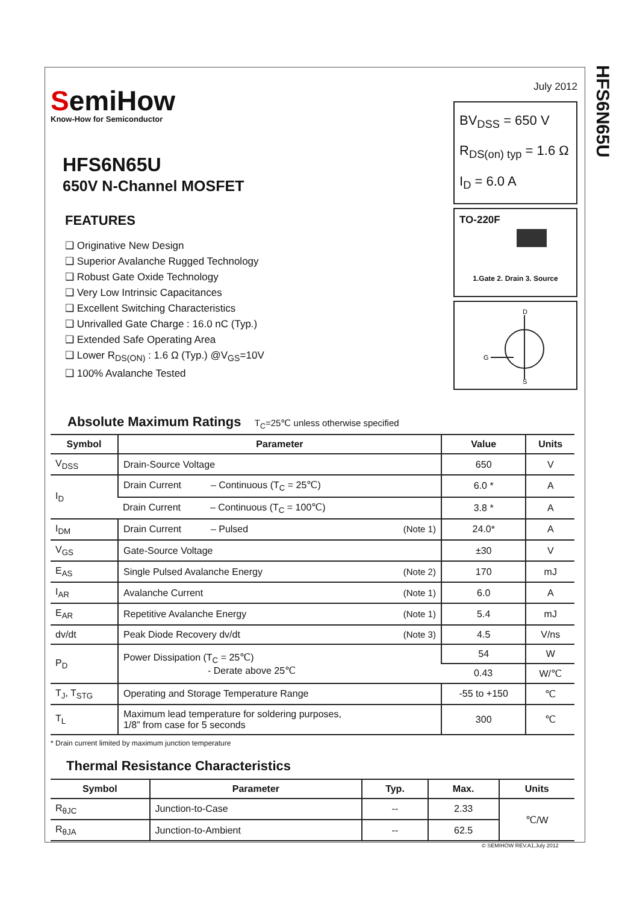HFS6N65U
SemiHow
Know-How for Semiconductor
HFS6N65U
650V N-Channel MOSFET
FEATURES
❑ Originative New Design
❑ Superior Avalanche Rugged Technology
❑ Robust Gate Oxide Technology
❑ Very Low Intrinsic Capacitances
❑ Excellent Switching Characteristics
❑ Unrivalled Gate Charge : 16.0 nC (Typ.)
❑ Extended Safe Operating Area
❑ Lower R<sub>DS(ON)</sub> : 1.6 Ω (Typ.) @V<sub>GS</sub>=10V
❑ 100% Avalanche Tested
July 2012
BV<sub>DSS</sub> = 650 V
R<sub>DS(on) typ</sub> = 1.6 Ω
I<sub>D</sub> = 6.0 A
TO-220F
1.Gate 2. Drain 3. Source
D
G
S
Absolute Maximum Ratings T<sub>C</sub>=25℃ unless otherwise specified
| Symbol | Parameter | Value | Units |
| --- | --- | --- | --- |
| V<sub>DSS</sub> | Drain-Source Voltage | 650 | V |
| I<sub>D</sub> | Drain Current – Continuous (T<sub>C</sub> = 25℃) | 6.0 * | A |
| | Drain Current – Continuous (T<sub>C</sub> = 100℃) | 3.8 * | A |
| I<sub>DM</sub> | Drain Current – Pulsed (Note 1) | 24.0* | A |
| V<sub>GS</sub> | Gate-Source Voltage | ±30 | V |
| E<sub>AS</sub> | Single Pulsed Avalanche Energy (Note 2) | 170 | mJ |
| I<sub>AR</sub> | Avalanche Current (Note 1) | 6.0 | A |
| E<sub>AR</sub> | Repetitive Avalanche Energy (Note 1) | 5.4 | mJ |
| dv/dt | Peak Diode Recovery dv/dt (Note 3) | 4.5 | V/ns |
| P<sub>D</sub> | Power Dissipation (T<sub>C</sub> = 25℃) - Derate above 25℃ | 54 | W |
| | | 0.43 | W/℃ |
| T<sub>J</sub>, T<sub>STG</sub> | Operating and Storage Temperature Range | -55 to +150 | ℃ |
| T<sub>L</sub> | Maximum lead temperature for soldering purposes, 1/8” from case for 5 seconds | 300 | ℃ |
* Drain current limited by maximum junction temperature
Thermal Resistance Characteristics
| Symbol | Parameter | Typ. | Max. | Units |
| --- | --- | --- | --- | --- |
| R<sub>θJC</sub> | Junction-to-Case | -- | 2.33 | ℃/W |
| R<sub>θJA</sub> | Junction-to-Ambient | -- | 62.5 | |
© SEMIHOW REV.A1,July 2012